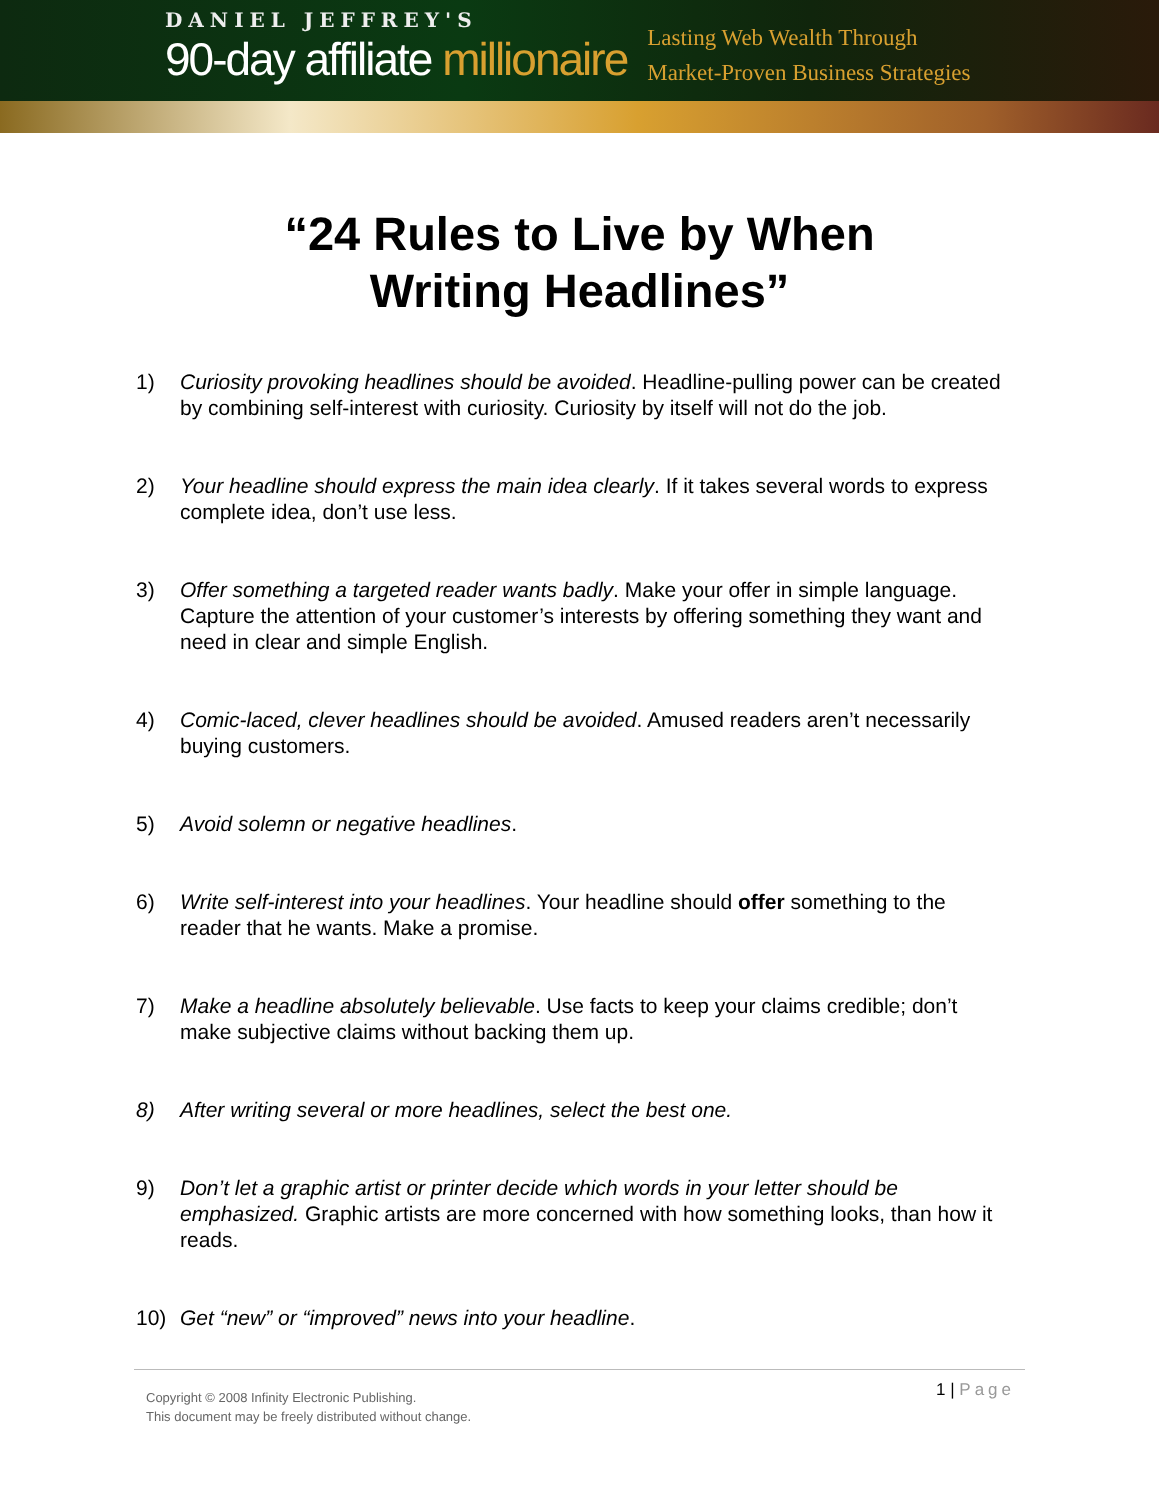DANIEL JEFFREY'S
90-day affiliate millionaire
Lasting Web Wealth Through
Market-Proven Business Strategies
“24 Rules to Live by When
Writing Headlines”
1) Curiosity provoking headlines should be avoided. Headline-pulling power can be created by combining self-interest with curiosity. Curiosity by itself will not do the job.
2) Your headline should express the main idea clearly. If it takes several words to express complete idea, don’t use less.
3) Offer something a targeted reader wants badly. Make your offer in simple language. Capture the attention of your customer’s interests by offering something they want and need in clear and simple English.
4) Comic-laced, clever headlines should be avoided. Amused readers aren’t necessarily buying customers.
5) Avoid solemn or negative headlines.
6) Write self-interest into your headlines. Your headline should offer something to the reader that he wants. Make a promise.
7) Make a headline absolutely believable. Use facts to keep your claims credible; don’t make subjective claims without backing them up.
8) After writing several or more headlines, select the best one.
9) Don’t let a graphic artist or printer decide which words in your letter should be emphasized. Graphic artists are more concerned with how something looks, than how it reads.
10) Get “new” or “improved” news into your headline.
Copyright © 2008 Infinity Electronic Publishing.
This document may be freely distributed without change.
1 | Page